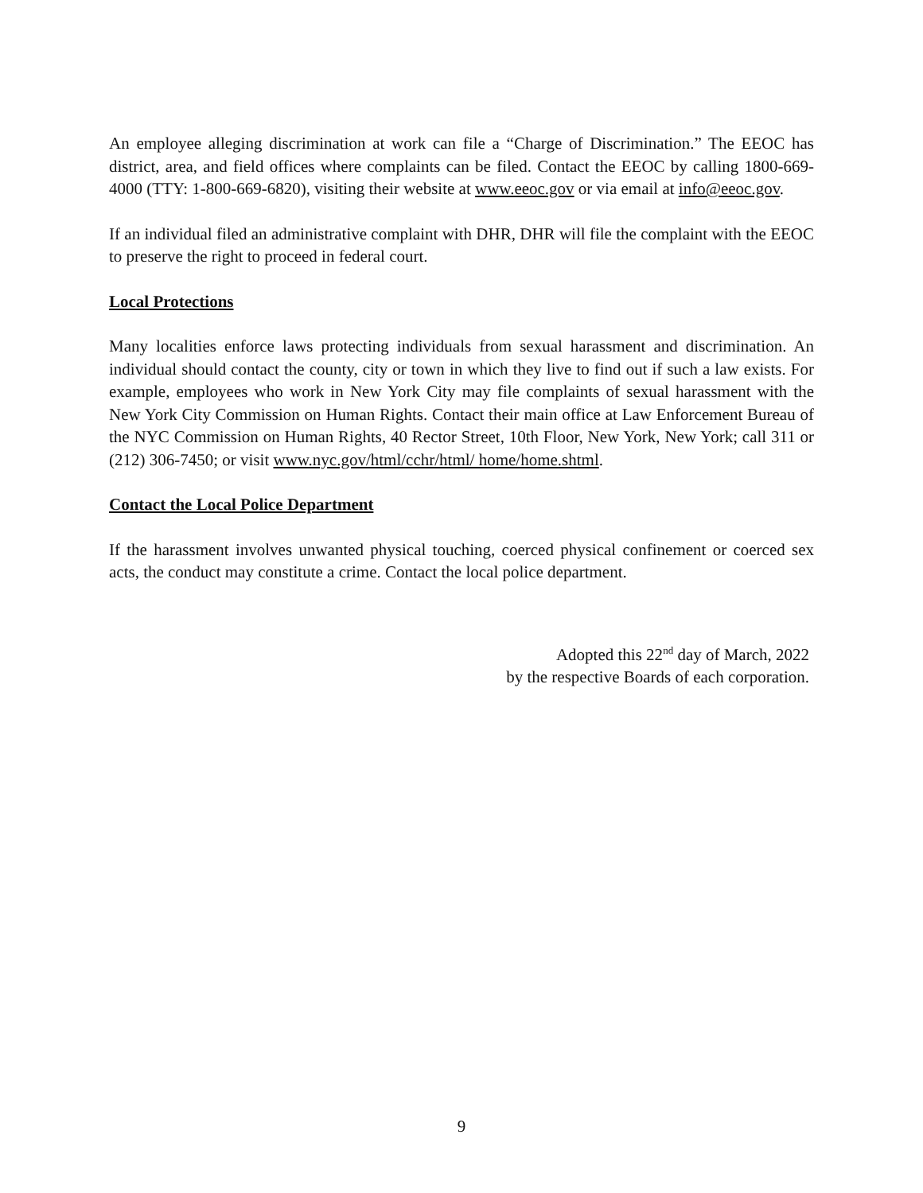An employee alleging discrimination at work can file a “Charge of Discrimination.” The EEOC has district, area, and field offices where complaints can be filed. Contact the EEOC by calling 1800-669-4000 (TTY: 1-800-669-6820), visiting their website at www.eeoc.gov or via email at info@eeoc.gov.
If an individual filed an administrative complaint with DHR, DHR will file the complaint with the EEOC to preserve the right to proceed in federal court.
Local Protections
Many localities enforce laws protecting individuals from sexual harassment and discrimination. An individual should contact the county, city or town in which they live to find out if such a law exists. For example, employees who work in New York City may file complaints of sexual harassment with the New York City Commission on Human Rights. Contact their main office at Law Enforcement Bureau of the NYC Commission on Human Rights, 40 Rector Street, 10th Floor, New York, New York; call 311 or (212) 306-7450; or visit www.nyc.gov/html/cchr/html/ home/home.shtml.
Contact the Local Police Department
If the harassment involves unwanted physical touching, coerced physical confinement or coerced sex acts, the conduct may constitute a crime. Contact the local police department.
Adopted this 22<sup>nd</sup> day of March, 2022
by the respective Boards of each corporation.
9